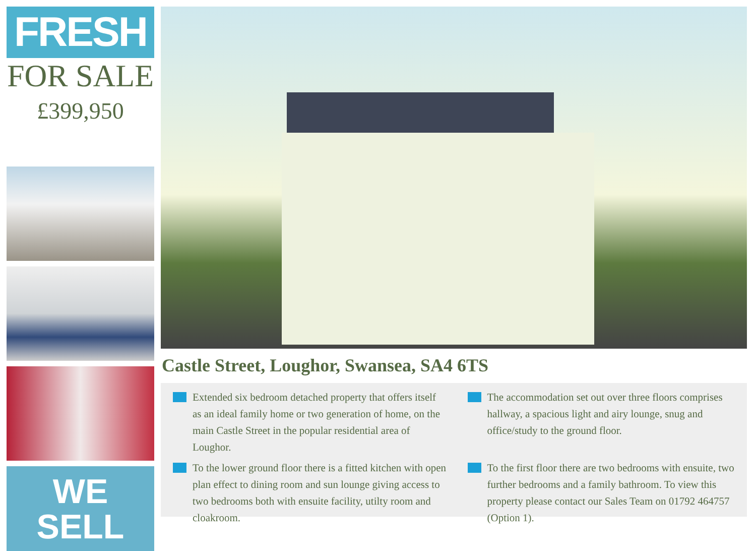FRESH
FOR SALE
£399,950
WE
SELL
Castle Street, Loughor, Swansea, SA4 6TS
Extended six bedroom detached property that offers itself as an ideal family home or two generation of home, on the main Castle Street in the popular residential area of Loughor.
The accommodation set out over three floors comprises hallway, a spacious light and airy lounge, snug and office/study to the ground floor.
To the lower ground floor there is a fitted kitchen with open plan effect to dining room and sun lounge giving access to two bedrooms both with ensuite facility, utilty room and cloakroom.
To the first floor there are two bedrooms with ensuite, two further bedrooms and a family bathroom. To view this property please contact our Sales Team on 01792 464757 (Option 1).